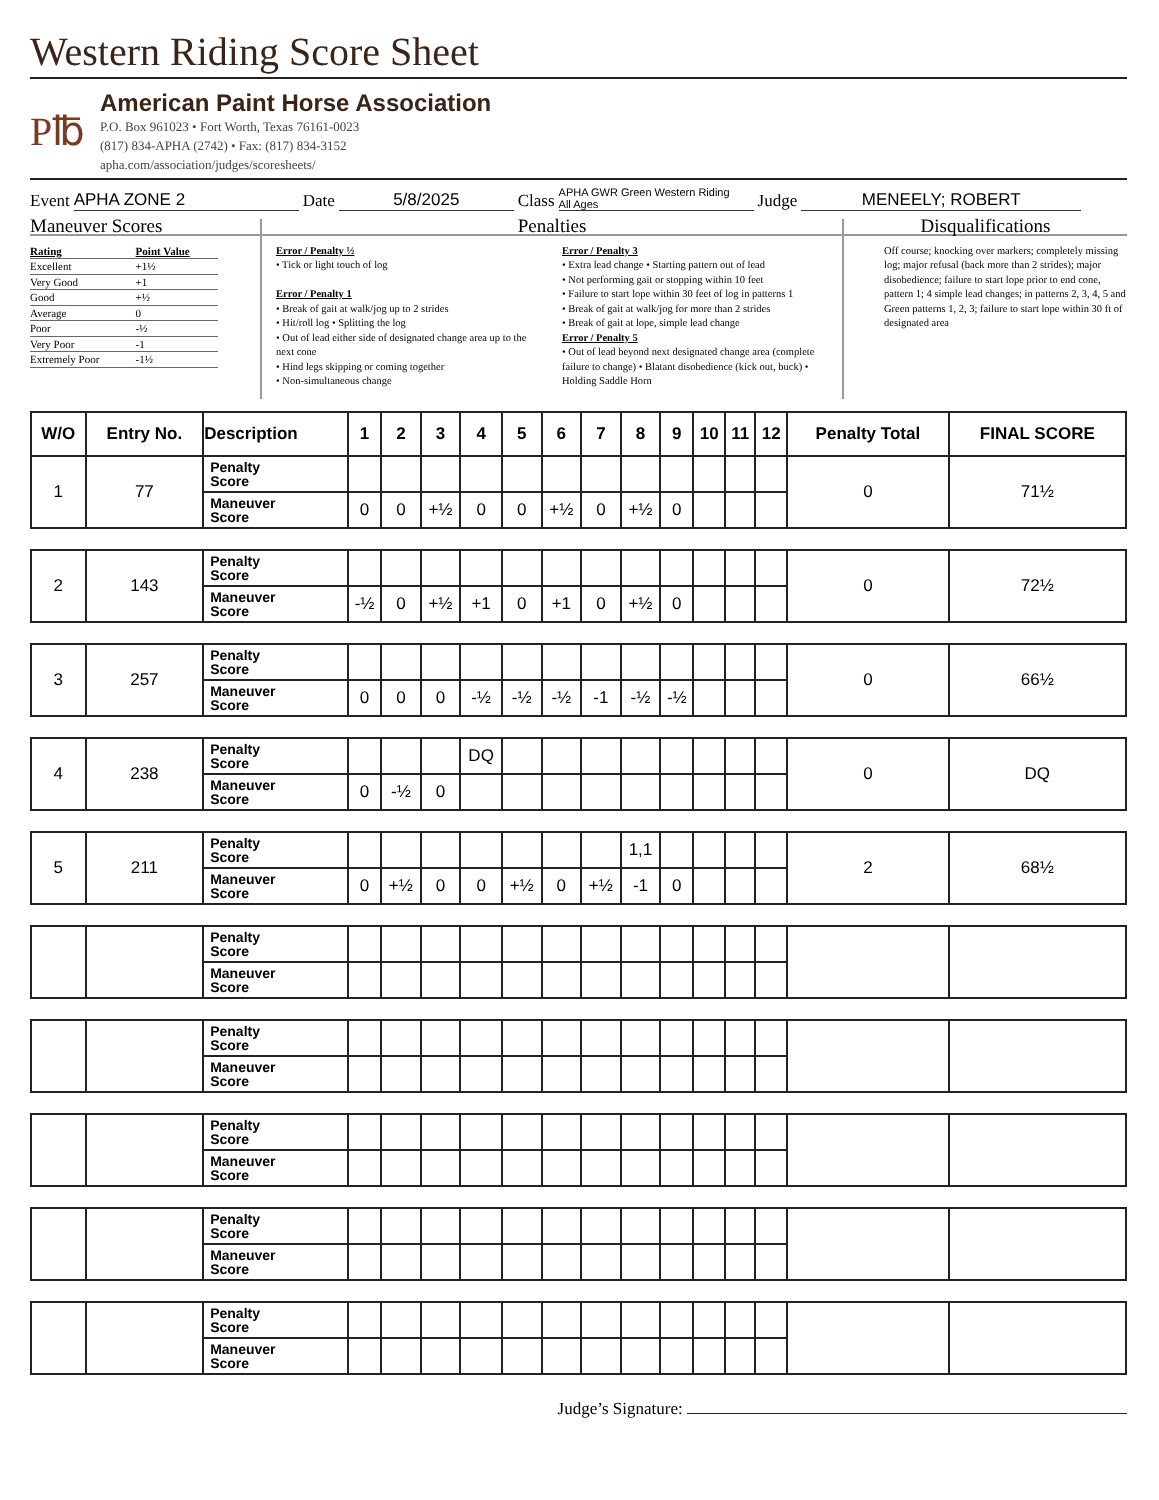Western Riding Score Sheet
P℔
American Paint Horse Association
P.O. Box 961023 • Fort Worth, Texas 76161-0023
(817) 834-APHA (2742) • Fax: (817) 834-3152
apha.com/association/judges/scoresheets/
Event APHA ZONE 2 Date 5/8/2025 Class APHA GWR Green Western Riding
All Ages Judge MENEELY; ROBERT
Maneuver Scores
| Rating | Point Value |
| Excellent | +1½ |
| Very Good | +1 |
| Good | +½ |
| Average | 0 |
| Poor | -½ |
| Very Poor | -1 |
| Extremely Poor | -1½ |
Penalties
Error / Penalty ½
• Tick or light touch of log
Error / Penalty 1
• Break of gait at walk/jog up to 2 strides
• Hit/roll log • Splitting the log
• Out of lead either side of designated change area up to the next cone
• Hind legs skipping or coming together
• Non-simultaneous change
Error / Penalty 3
• Extra lead change • Starting pattern out of lead
• Not performing gait or stopping within 10 feet
• Failure to start lope within 30 feet of log in patterns 1
• Break of gait at walk/jog for more than 2 strides
• Break of gait at lope, simple lead change
Error / Penalty 5
• Out of lead beyond next designated change area (complete failure to change) • Blatant disobedience (kick out, buck) • Holding Saddle Horn
Disqualifications
Off course; knocking over markers; completely missing log; major refusal (back more than 2 strides); major disobedience; failure to start lope prior to end cone, pattern 1; 4 simple lead changes; in patterns 2, 3, 4, 5 and Green patterns 1, 2, 3; failure to start lope within 30 ft of designated area
| W/O | Entry No. | Description | 1 | 2 | 3 | 4 | 5 | 6 | 7 | 8 | 9 | 10 | 11 | 12 | Penalty Total | FINAL SCORE |
| --- | --- | --- | --- | --- | --- | --- | --- | --- | --- | --- | --- | --- | --- | --- | --- | --- |
| 1 | 77 | Penalty Score | | | | | | | | | | | | | 0 | 71½ |
| | | Maneuver Score | 0 | 0 | +½ | 0 | 0 | +½ | 0 | +½ | 0 | | | | | |
| 2 | 143 | Penalty Score | | | | | | | | | | | | | 0 | 72½ |
| | | Maneuver Score | -½ | 0 | +½ | +1 | 0 | +1 | 0 | +½ | 0 | | | | | |
| 3 | 257 | Penalty Score | | | | | | | | | | | | | 0 | 66½ |
| | | Maneuver Score | 0 | 0 | 0 | -½ | -½ | -½ | -1 | -½ | -½ | | | | | |
| 4 | 238 | Penalty Score | | | | DQ | | | | | | | | | 0 | DQ |
| | | Maneuver Score | 0 | -½ | 0 | | | | | | | | | | | |
| 5 | 211 | Penalty Score | | | | | | | | 1,1 | | | | | 2 | 68½ |
| | | Maneuver Score | 0 | +½ | 0 | 0 | +½ | 0 | +½ | -1 | 0 | | | | | |
| | | Penalty Score | | | | | | | | | | | | | | |
| | | Maneuver Score | | | | | | | | | | | | | | |
| | | Penalty Score | | | | | | | | | | | | | | |
| | | Maneuver Score | | | | | | | | | | | | | | |
| | | Penalty Score | | | | | | | | | | | | | | |
| | | Maneuver Score | | | | | | | | | | | | | | |
| | | Penalty Score | | | | | | | | | | | | | | |
| | | Maneuver Score | | | | | | | | | | | | | | |
| | | Penalty Score | | | | | | | | | | | | | | |
| | | Maneuver Score | | | | | | | | | | | | | | |
Judge’s Signature: